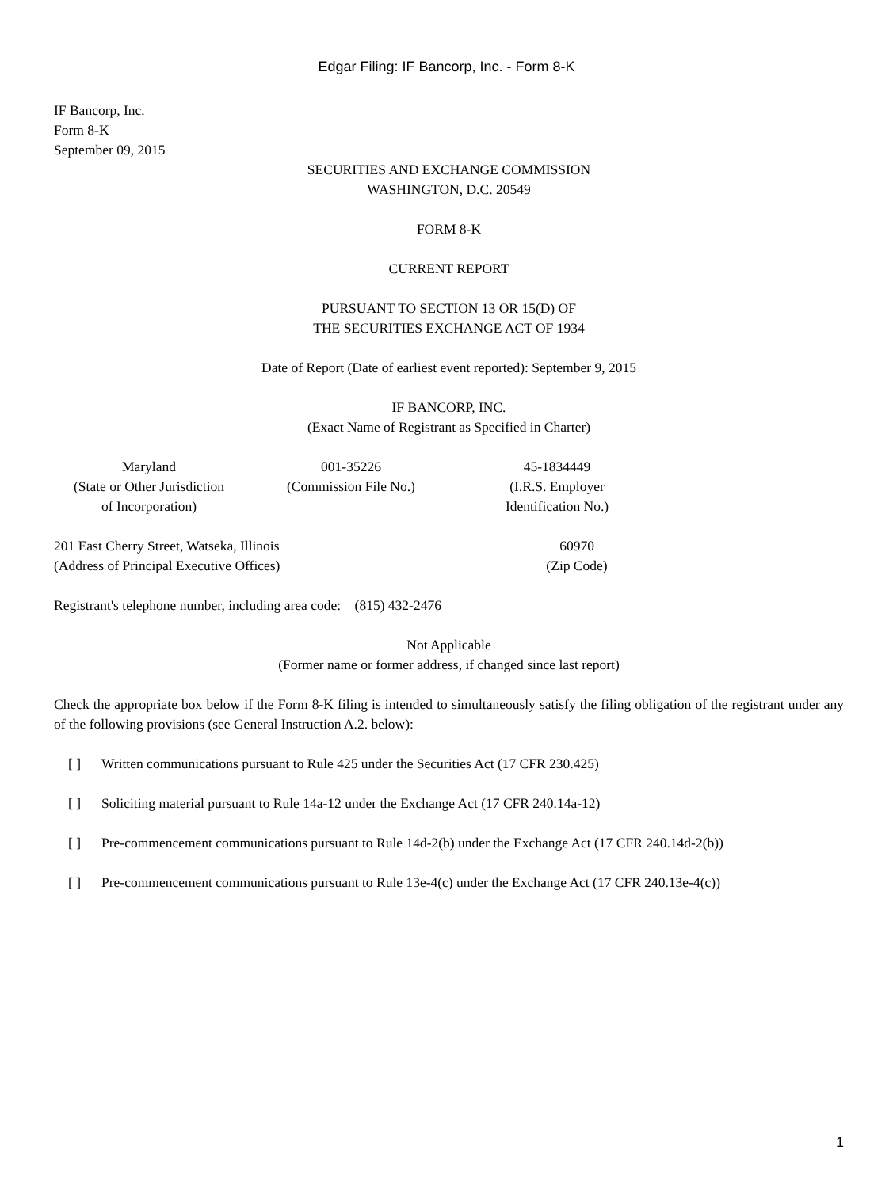Edgar Filing: IF Bancorp, Inc. - Form 8-K
IF Bancorp, Inc.
Form 8-K
September 09, 2015
SECURITIES AND EXCHANGE COMMISSION
WASHINGTON, D.C. 20549
FORM 8-K
CURRENT REPORT
PURSUANT TO SECTION 13 OR 15(D) OF
THE SECURITIES EXCHANGE ACT OF 1934
Date of Report (Date of earliest event reported): September 9, 2015
IF BANCORP, INC.
(Exact Name of Registrant as Specified in Charter)
| Maryland (State or Other Jurisdiction of Incorporation) | 001-35226 (Commission File No.) | 45-1834449 (I.R.S. Employer Identification No.) |
| 201 East Cherry Street, Watseka, Illinois (Address of Principal Executive Offices) | 60970 (Zip Code) |
Registrant's telephone number, including area code: (815) 432-2476
Not Applicable
(Former name or former address, if changed since last report)
Check the appropriate box below if the Form 8-K filing is intended to simultaneously satisfy the filing obligation of the registrant under any of the following provisions (see General Instruction A.2. below):
[ ] Written communications pursuant to Rule 425 under the Securities Act (17 CFR 230.425)
[ ] Soliciting material pursuant to Rule 14a-12 under the Exchange Act (17 CFR 240.14a-12)
[ ] Pre-commencement communications pursuant to Rule 14d-2(b) under the Exchange Act (17 CFR 240.14d-2(b))
[ ] Pre-commencement communications pursuant to Rule 13e-4(c) under the Exchange Act (17 CFR 240.13e-4(c))
1